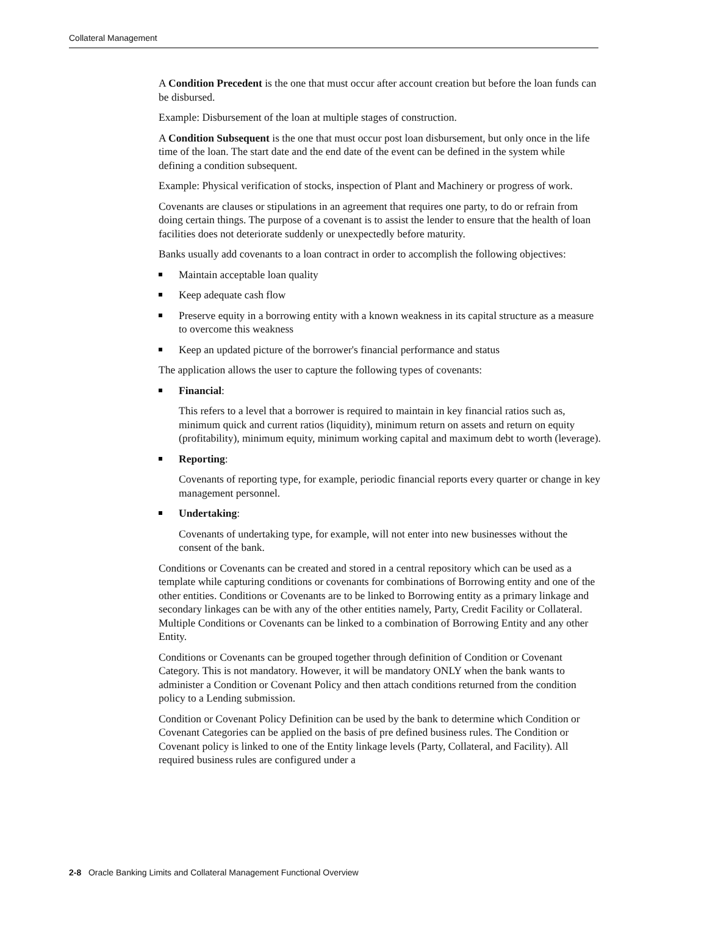Collateral Management
A Condition Precedent is the one that must occur after account creation but before the loan funds can be disbursed.
Example: Disbursement of the loan at multiple stages of construction.
A Condition Subsequent is the one that must occur post loan disbursement, but only once in the life time of the loan. The start date and the end date of the event can be defined in the system while defining a condition subsequent.
Example: Physical verification of stocks, inspection of Plant and Machinery or progress of work.
Covenants are clauses or stipulations in an agreement that requires one party, to do or refrain from doing certain things. The purpose of a covenant is to assist the lender to ensure that the health of loan facilities does not deteriorate suddenly or unexpectedly before maturity.
Banks usually add covenants to a loan contract in order to accomplish the following objectives:
Maintain acceptable loan quality
Keep adequate cash flow
Preserve equity in a borrowing entity with a known weakness in its capital structure as a measure to overcome this weakness
Keep an updated picture of the borrower's financial performance and status
The application allows the user to capture the following types of covenants:
Financial:
This refers to a level that a borrower is required to maintain in key financial ratios such as, minimum quick and current ratios (liquidity), minimum return on assets and return on equity (profitability), minimum equity, minimum working capital and maximum debt to worth (leverage).
Reporting:
Covenants of reporting type, for example, periodic financial reports every quarter or change in key management personnel.
Undertaking:
Covenants of undertaking type, for example, will not enter into new businesses without the consent of the bank.
Conditions or Covenants can be created and stored in a central repository which can be used as a template while capturing conditions or covenants for combinations of Borrowing entity and one of the other entities. Conditions or Covenants are to be linked to Borrowing entity as a primary linkage and secondary linkages can be with any of the other entities namely, Party, Credit Facility or Collateral. Multiple Conditions or Covenants can be linked to a combination of Borrowing Entity and any other Entity.
Conditions or Covenants can be grouped together through definition of Condition or Covenant Category. This is not mandatory. However, it will be mandatory ONLY when the bank wants to administer a Condition or Covenant Policy and then attach conditions returned from the condition policy to a Lending submission.
Condition or Covenant Policy Definition can be used by the bank to determine which Condition or Covenant Categories can be applied on the basis of pre defined business rules. The Condition or Covenant policy is linked to one of the Entity linkage levels (Party, Collateral, and Facility). All required business rules are configured under a
2-8 Oracle Banking Limits and Collateral Management Functional Overview